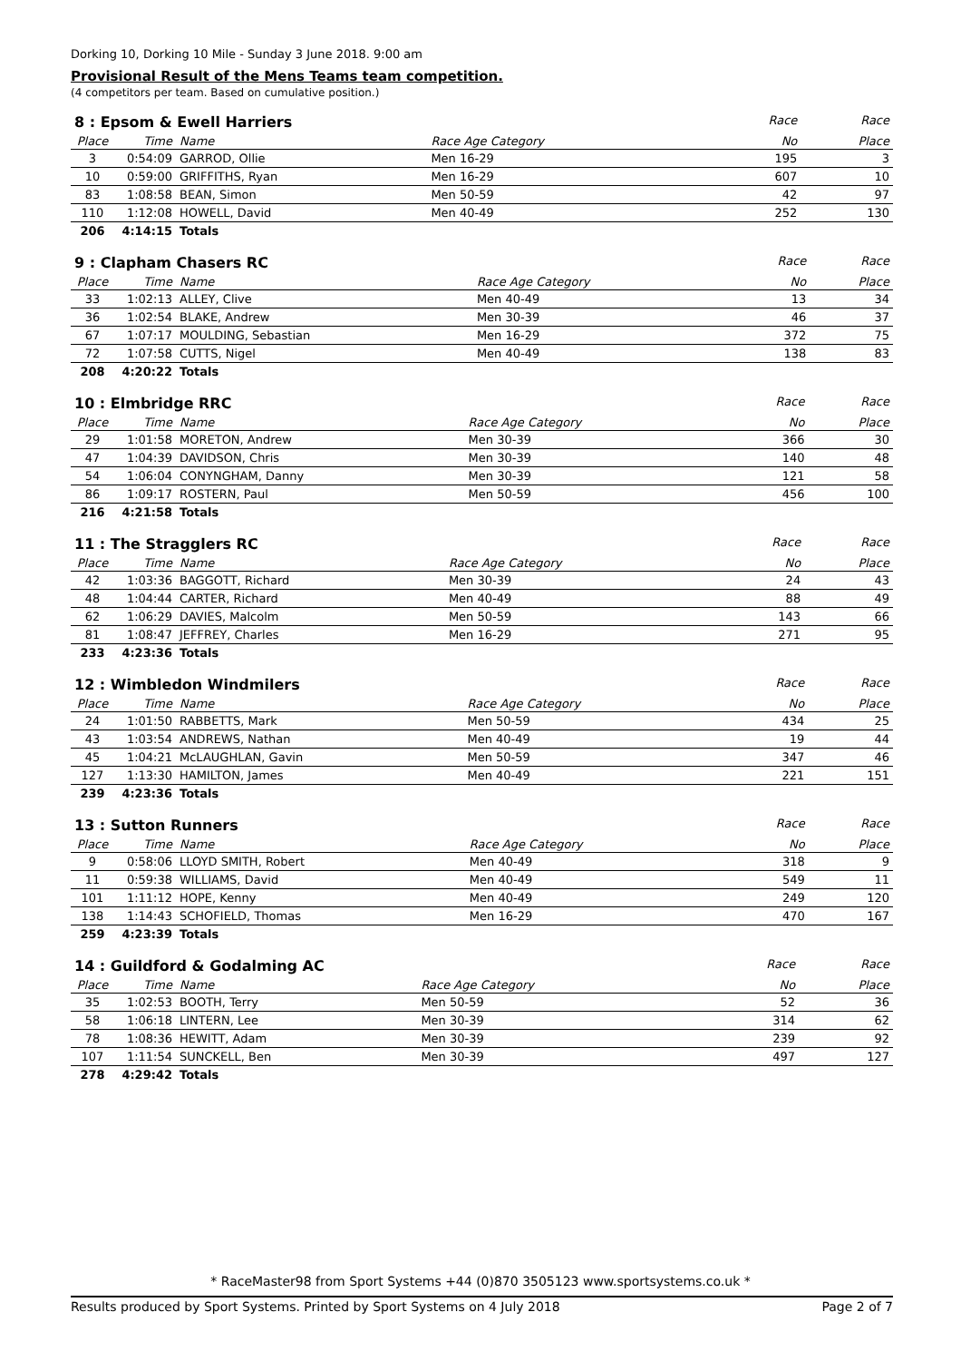Dorking 10, Dorking 10 Mile - Sunday 3 June 2018. 9:00 am
Provisional Result of the Mens Teams team competition.
(4 competitors per team. Based on cumulative position.)
| 8 : Epsom & Ewell Harriers | | | | Race | Race |
| Place | Time | Name | Race Age Category | No | Place |
| 3 | 0:54:09 | GARROD, Ollie | Men 16-29 | 195 | 3 |
| 10 | 0:59:00 | GRIFFITHS, Ryan | Men 16-29 | 607 | 10 |
| 83 | 1:08:58 | BEAN, Simon | Men 50-59 | 42 | 97 |
| 110 | 1:12:08 | HOWELL, David | Men 40-49 | 252 | 130 |
| 206 | 4:14:15 | Totals | | | |
| 9 : Clapham Chasers RC | | | | Race | Race |
| Place | Time | Name | Race Age Category | No | Place |
| 33 | 1:02:13 | ALLEY, Clive | Men 40-49 | 13 | 34 |
| 36 | 1:02:54 | BLAKE, Andrew | Men 30-39 | 46 | 37 |
| 67 | 1:07:17 | MOULDING, Sebastian | Men 16-29 | 372 | 75 |
| 72 | 1:07:58 | CUTTS, Nigel | Men 40-49 | 138 | 83 |
| 208 | 4:20:22 | Totals | | | |
| 10 : Elmbridge RRC | | | | Race | Race |
| Place | Time | Name | Race Age Category | No | Place |
| 29 | 1:01:58 | MORETON, Andrew | Men 30-39 | 366 | 30 |
| 47 | 1:04:39 | DAVIDSON, Chris | Men 30-39 | 140 | 48 |
| 54 | 1:06:04 | CONYNGHAM, Danny | Men 30-39 | 121 | 58 |
| 86 | 1:09:17 | ROSTERN, Paul | Men 50-59 | 456 | 100 |
| 216 | 4:21:58 | Totals | | | |
| 11 : The Stragglers RC | | | | Race | Race |
| Place | Time | Name | Race Age Category | No | Place |
| 42 | 1:03:36 | BAGGOTT, Richard | Men 30-39 | 24 | 43 |
| 48 | 1:04:44 | CARTER, Richard | Men 40-49 | 88 | 49 |
| 62 | 1:06:29 | DAVIES, Malcolm | Men 50-59 | 143 | 66 |
| 81 | 1:08:47 | JEFFREY, Charles | Men 16-29 | 271 | 95 |
| 233 | 4:23:36 | Totals | | | |
| 12 : Wimbledon Windmilers | | | | Race | Race |
| Place | Time | Name | Race Age Category | No | Place |
| 24 | 1:01:50 | RABBETTS, Mark | Men 50-59 | 434 | 25 |
| 43 | 1:03:54 | ANDREWS, Nathan | Men 40-49 | 19 | 44 |
| 45 | 1:04:21 | McLAUGHLAN, Gavin | Men 50-59 | 347 | 46 |
| 127 | 1:13:30 | HAMILTON, James | Men 40-49 | 221 | 151 |
| 239 | 4:23:36 | Totals | | | |
| 13 : Sutton Runners | | | | Race | Race |
| Place | Time | Name | Race Age Category | No | Place |
| 9 | 0:58:06 | LLOYD SMITH, Robert | Men 40-49 | 318 | 9 |
| 11 | 0:59:38 | WILLIAMS, David | Men 40-49 | 549 | 11 |
| 101 | 1:11:12 | HOPE, Kenny | Men 40-49 | 249 | 120 |
| 138 | 1:14:43 | SCHOFIELD, Thomas | Men 16-29 | 470 | 167 |
| 259 | 4:23:39 | Totals | | | |
| 14 : Guildford & Godalming AC | | | | Race | Race |
| Place | Time | Name | Race Age Category | No | Place |
| 35 | 1:02:53 | BOOTH, Terry | Men 50-59 | 52 | 36 |
| 58 | 1:06:18 | LINTERN, Lee | Men 30-39 | 314 | 62 |
| 78 | 1:08:36 | HEWITT, Adam | Men 30-39 | 239 | 92 |
| 107 | 1:11:54 | SUNCKELL, Ben | Men 30-39 | 497 | 127 |
| 278 | 4:29:42 | Totals | | | |
* RaceMaster98 from Sport Systems +44 (0)870 3505123 www.sportsystems.co.uk *
Results produced by Sport Systems. Printed by Sport Systems on 4 July 2018 Page 2 of 7